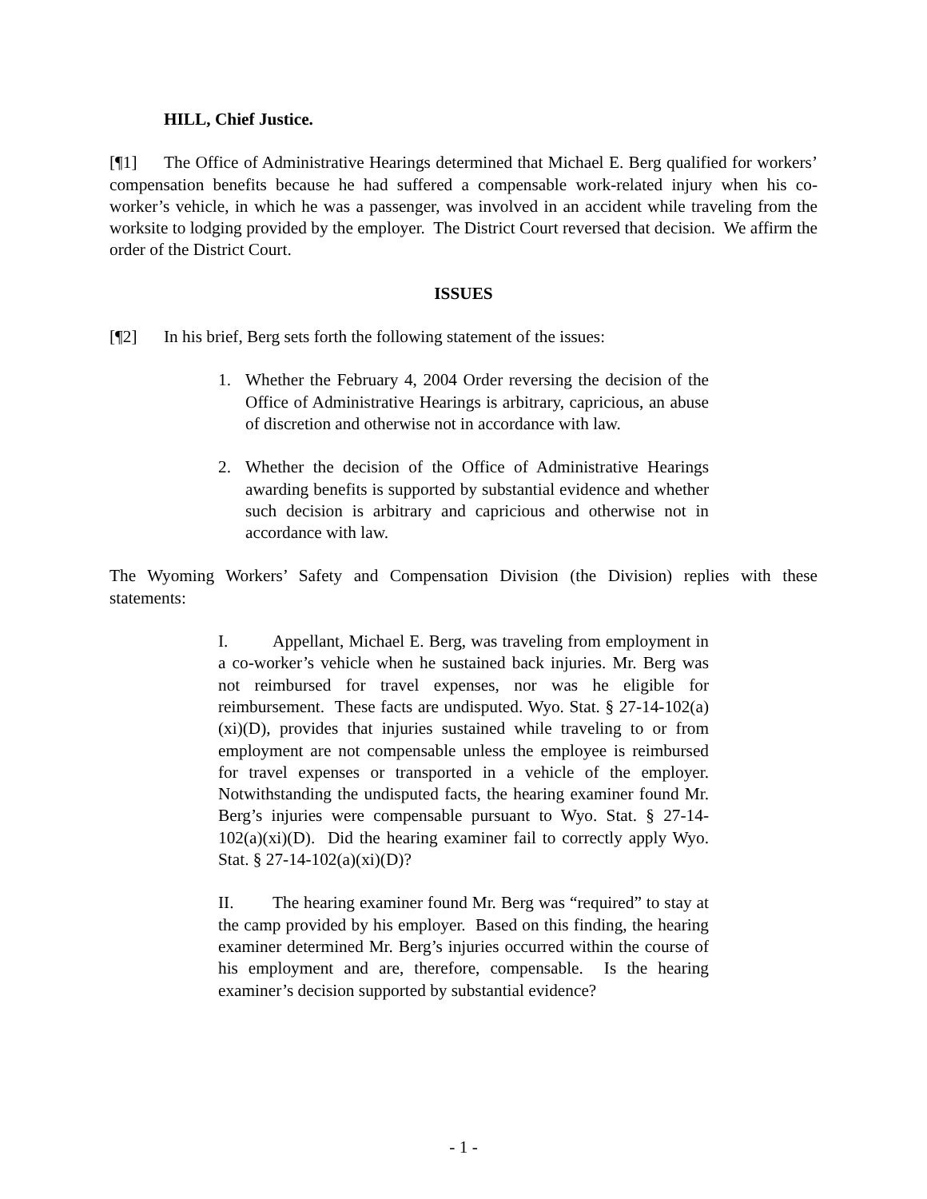HILL, Chief Justice.
[¶1] The Office of Administrative Hearings determined that Michael E. Berg qualified for workers’ compensation benefits because he had suffered a compensable work-related injury when his co-worker’s vehicle, in which he was a passenger, was involved in an accident while traveling from the worksite to lodging provided by the employer. The District Court reversed that decision. We affirm the order of the District Court.
ISSUES
[¶2] In his brief, Berg sets forth the following statement of the issues:
1. Whether the February 4, 2004 Order reversing the decision of the Office of Administrative Hearings is arbitrary, capricious, an abuse of discretion and otherwise not in accordance with law.
2. Whether the decision of the Office of Administrative Hearings awarding benefits is supported by substantial evidence and whether such decision is arbitrary and capricious and otherwise not in accordance with law.
The Wyoming Workers’ Safety and Compensation Division (the Division) replies with these statements:
I. Appellant, Michael E. Berg, was traveling from employment in a co-worker’s vehicle when he sustained back injuries. Mr. Berg was not reimbursed for travel expenses, nor was he eligible for reimbursement. These facts are undisputed. Wyo. Stat. § 27-14-102(a)(xi)(D), provides that injuries sustained while traveling to or from employment are not compensable unless the employee is reimbursed for travel expenses or transported in a vehicle of the employer. Notwithstanding the undisputed facts, the hearing examiner found Mr. Berg’s injuries were compensable pursuant to Wyo. Stat. § 27-14-102(a)(xi)(D). Did the hearing examiner fail to correctly apply Wyo. Stat. § 27-14-102(a)(xi)(D)?
II. The hearing examiner found Mr. Berg was “required” to stay at the camp provided by his employer. Based on this finding, the hearing examiner determined Mr. Berg’s injuries occurred within the course of his employment and are, therefore, compensable. Is the hearing examiner’s decision supported by substantial evidence?
- 1 -